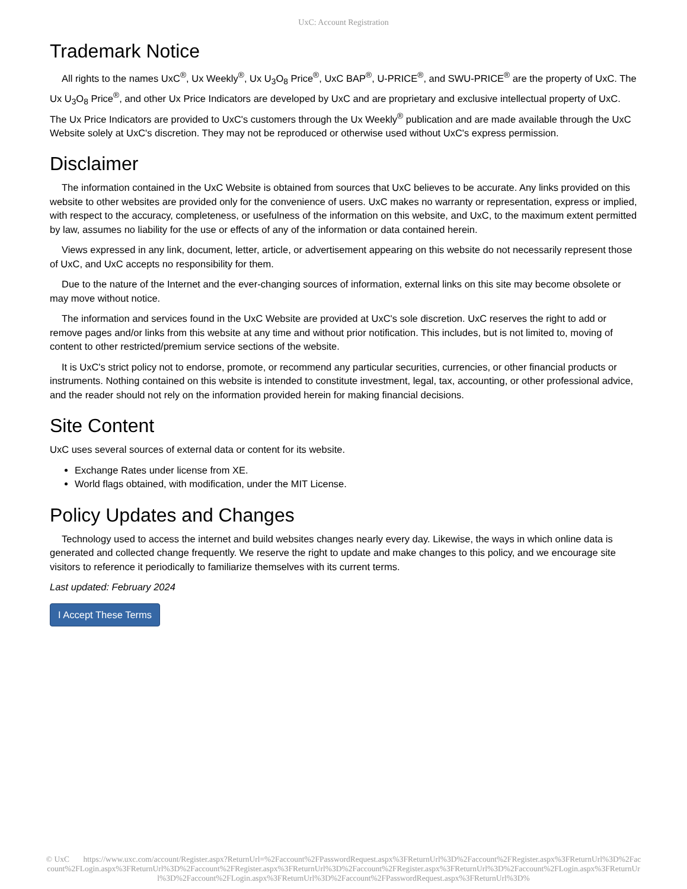UxC: Account Registration
Trademark Notice
All rights to the names UxC<sup>®</sup>, Ux Weekly<sup>®</sup>, Ux U<sub>3</sub>O<sub>8</sub> Price<sup>®</sup>, UxC BAP<sup>®</sup>, U-PRICE<sup>®</sup>, and SWU-PRICE<sup>®</sup> are the property of UxC. The Ux U<sub>3</sub>O<sub>8</sub> Price<sup>®</sup>, and other Ux Price Indicators are developed by UxC and are proprietary and exclusive intellectual property of UxC. The Ux Price Indicators are provided to UxC's customers through the Ux Weekly<sup>®</sup> publication and are made available through the UxC Website solely at UxC's discretion. They may not be reproduced or otherwise used without UxC's express permission.
Disclaimer
The information contained in the UxC Website is obtained from sources that UxC believes to be accurate. Any links provided on this website to other websites are provided only for the convenience of users. UxC makes no warranty or representation, express or implied, with respect to the accuracy, completeness, or usefulness of the information on this website, and UxC, to the maximum extent permitted by law, assumes no liability for the use or effects of any of the information or data contained herein.
Views expressed in any link, document, letter, article, or advertisement appearing on this website do not necessarily represent those of UxC, and UxC accepts no responsibility for them.
Due to the nature of the Internet and the ever-changing sources of information, external links on this site may become obsolete or may move without notice.
The information and services found in the UxC Website are provided at UxC's sole discretion. UxC reserves the right to add or remove pages and/or links from this website at any time and without prior notification. This includes, but is not limited to, moving of content to other restricted/premium service sections of the website.
It is UxC's strict policy not to endorse, promote, or recommend any particular securities, currencies, or other financial products or instruments. Nothing contained on this website is intended to constitute investment, legal, tax, accounting, or other professional advice, and the reader should not rely on the information provided herein for making financial decisions.
Site Content
UxC uses several sources of external data or content for its website.
Exchange Rates under license from XE.
World flags obtained, with modification, under the MIT License.
Policy Updates and Changes
Technology used to access the internet and build websites changes nearly every day. Likewise, the ways in which online data is generated and collected change frequently. We reserve the right to update and make changes to this policy, and we encourage site visitors to reference it periodically to familiarize themselves with its current terms.
Last updated: February 2024
I Accept These Terms
© UxC https://www.uxc.com/account/Register.aspx?ReturnUrl=%2Faccount%2FPasswordRequest.aspx%3FReturnUrl%3D%2Faccount%2FRegister.aspx%3FReturnUrl%3D%2Faccount%2FLogin.aspx%3FReturnUrl%3D%2Faccount%2FRegister.aspx%3FReturnUrl%3D%2Faccount%2FRegister.aspx%3FReturnUrl%3D%2Faccount%2FLogin.aspx%3FReturnUrl%3D%2Faccount%2FLogin.aspx%3FReturnUrl%3D%2Faccount%2FPasswordRequest.aspx%3FReturnUrl%3D%